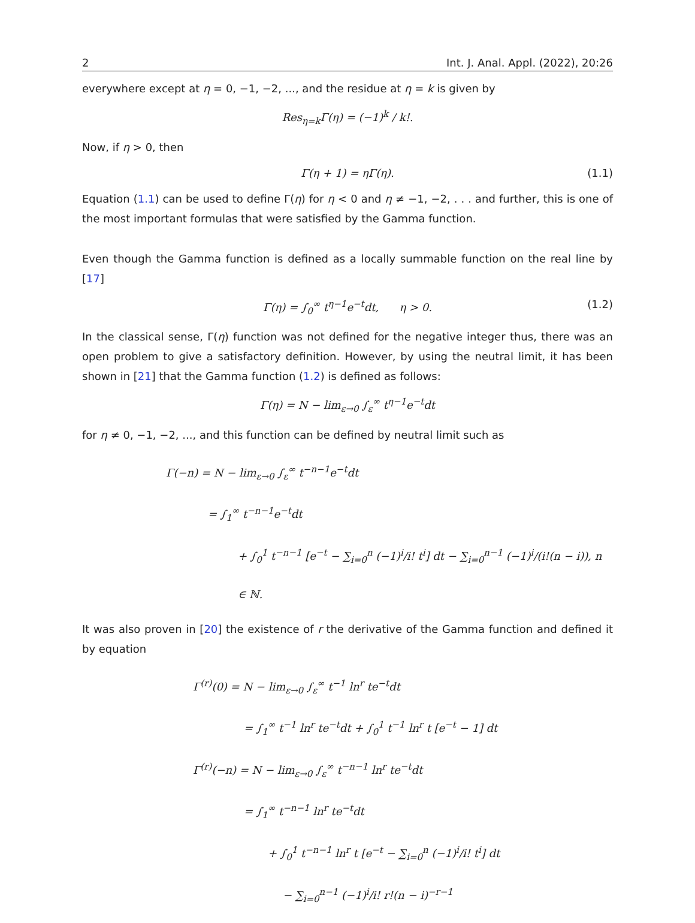2 Int. J. Anal. Appl. (2022), 20:26
everywhere except at η = 0, −1, −2, ..., and the residue at η = k is given by
Res<sub>η=k</sub>Γ(η) = (−1)<sup>k</sup> / k!.
Now, if η > 0, then
Γ(η + 1) = ηΓ(η). (1.1)
Equation (1.1) can be used to define Γ(η) for η < 0 and η ≠ −1, −2, . . . and further, this is one of the most important formulas that were satisfied by the Gamma function.
Even though the Gamma function is defined as a locally summable function on the real line by [17]
Γ(η) = ∫<sub>0</sub><sup>∞</sup> t<sup>η−1</sup>e<sup>−t</sup>dt, η > 0. (1.2)
In the classical sense, Γ(η) function was not defined for the negative integer thus, there was an open problem to give a satisfactory definition. However, by using the neutral limit, it has been shown in [21] that the Gamma function (1.2) is defined as follows:
Γ(η) = N − lim<sub>ε→0</sub> ∫<sub>ε</sub><sup>∞</sup> t<sup>η−1</sup>e<sup>−t</sup>dt
for η ≠ 0, −1, −2, ..., and this function can be defined by neutral limit such as
Γ(−n) = N − lim<sub>ε→0</sub> ∫<sub>ε</sub><sup>∞</sup> t<sup>−n−1</sup>e<sup>−t</sup>dt
= ∫<sub>1</sub><sup>∞</sup> t<sup>−n−1</sup>e<sup>−t</sup>dt
+ ∫<sub>0</sub><sup>1</sup> t<sup>−n−1</sup> [e<sup>−t</sup> − ∑<sub>i=0</sub><sup>n</sup> (−1)<sup>i</sup>/i! t<sup>i</sup>] dt − ∑<sub>i=0</sub><sup>n−1</sup> (−1)<sup>i</sup>/(i!(n − i)), n ∈ ℕ.
It was also proven in [20] the existence of r the derivative of the Gamma function and defined it by equation
Γ<sup>(r)</sup>(0) = N − lim<sub>ε→0</sub> ∫<sub>ε</sub><sup>∞</sup> t<sup>−1</sup> ln<sup>r</sup> te<sup>−t</sup>dt
= ∫<sub>1</sub><sup>∞</sup> t<sup>−1</sup> ln<sup>r</sup> te<sup>−t</sup>dt + ∫<sub>0</sub><sup>1</sup> t<sup>−1</sup> ln<sup>r</sup> t [e<sup>−t</sup> − 1] dt
Γ<sup>(r)</sup>(−n) = N − lim<sub>ε→0</sub> ∫<sub>ε</sub><sup>∞</sup> t<sup>−n−1</sup> ln<sup>r</sup> te<sup>−t</sup>dt
= ∫<sub>1</sub><sup>∞</sup> t<sup>−n−1</sup> ln<sup>r</sup> te<sup>−t</sup>dt
+ ∫<sub>0</sub><sup>1</sup> t<sup>−n−1</sup> ln<sup>r</sup> t [e<sup>−t</sup> − ∑<sub>i=0</sub><sup>n</sup> (−1)<sup>i</sup>/i! t<sup>i</sup>] dt
− ∑<sub>i=0</sub><sup>n−1</sup> (−1)<sup>i</sup>/i! r!(n − i)<sup>−r−1</sup>